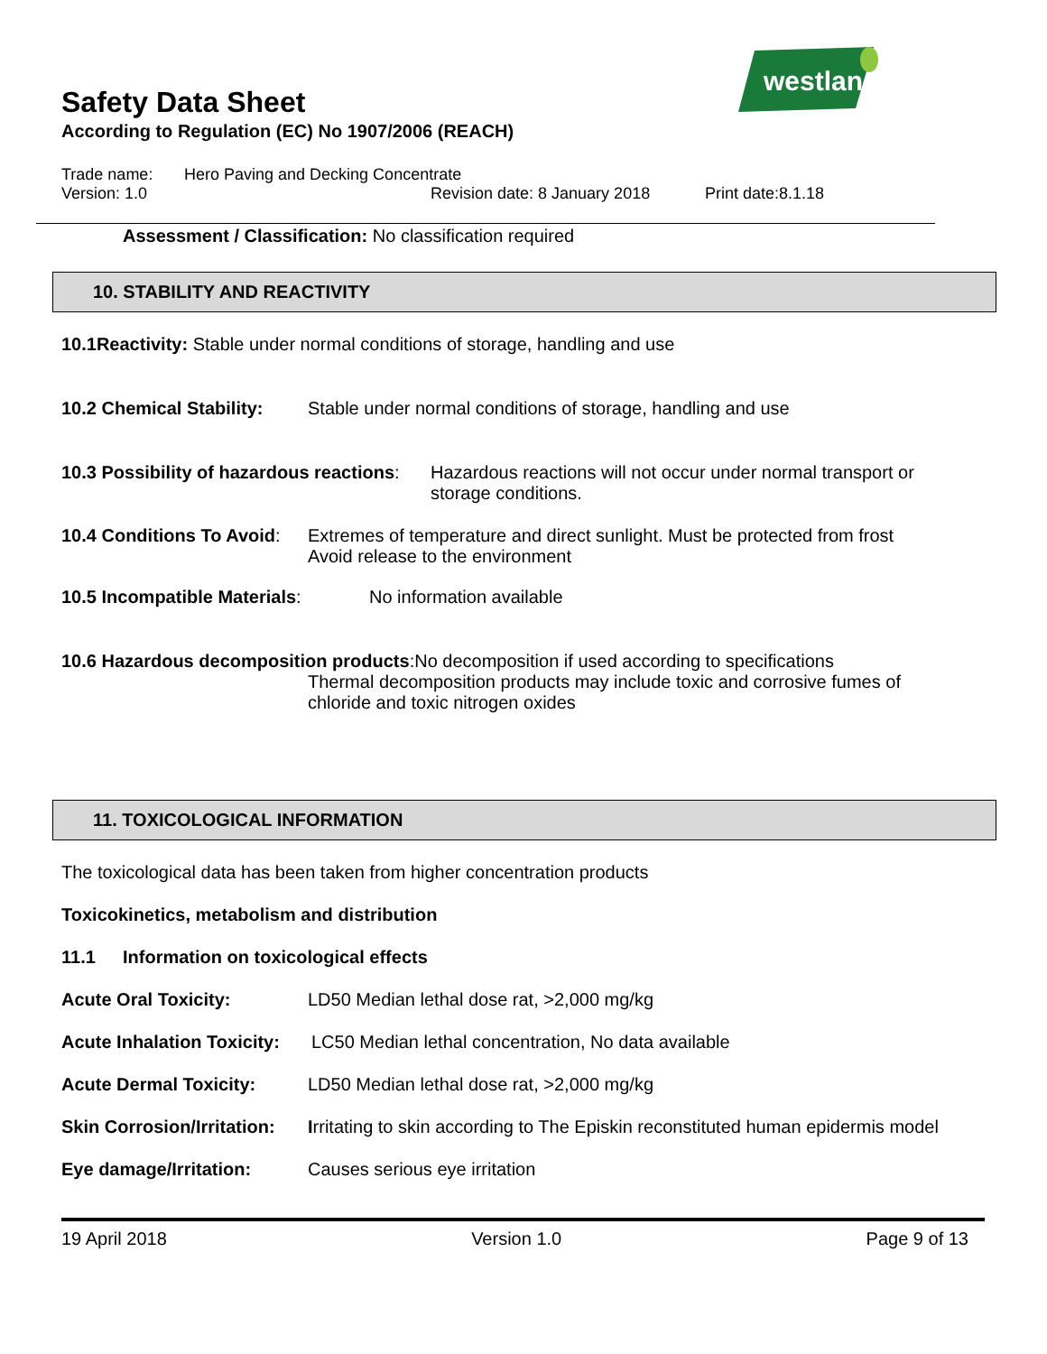westland
Safety Data Sheet
According to Regulation (EC) No 1907/2006 (REACH)
Trade name: Hero Paving and Decking Concentrate
Version: 1.0 Revision date: 8 January 2018 Print date:8.1.18
Assessment / Classification: No classification required
10. STABILITY AND REACTIVITY
10.1Reactivity: Stable under normal conditions of storage, handling and use
10.2 Chemical Stability: Stable under normal conditions of storage, handling and use
10.3 Possibility of hazardous reactions: Hazardous reactions will not occur under normal transport or storage conditions.
10.4 Conditions To Avoid: Extremes of temperature and direct sunlight. Must be protected from frost
Avoid release to the environment
10.5 Incompatible Materials: No information available
10.6 Hazardous decomposition products:No decomposition if used according to specifications
Thermal decomposition products may include toxic and corrosive fumes of chloride and toxic nitrogen oxides
11. TOXICOLOGICAL INFORMATION
The toxicological data has been taken from higher concentration products
Toxicokinetics, metabolism and distribution
11.1 Information on toxicological effects
Acute Oral Toxicity: LD50 Median lethal dose rat, >2,000 mg/kg
Acute Inhalation Toxicity: LC50 Median lethal concentration, No data available
Acute Dermal Toxicity: LD50 Median lethal dose rat, >2,000 mg/kg
Skin Corrosion/Irritation: Irritating to skin according to The Episkin reconstituted human epidermis model
Eye damage/Irritation: Causes serious eye irritation
19 April 2018 Version 1.0 Page 9 of 13